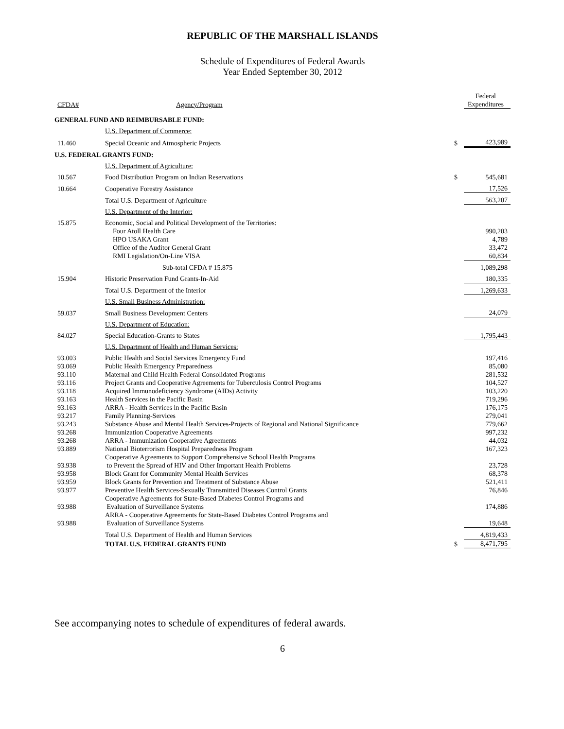REPUBLIC OF THE MARSHALL ISLANDS
Schedule of Expenditures of Federal Awards
Year Ended September 30, 2012
| CFDA# | Agency/Program | | Federal Expenditures |
| --- | --- | --- | --- |
| GENERAL FUND AND REIMBURSABLE FUND: | | | |
| | U.S. Department of Commerce: | | |
| 11.460 | Special Oceanic and Atmospheric Projects | $ | 423,989 |
| U.S. FEDERAL GRANTS FUND: | | | |
| | U.S. Department of Agriculture: | | |
| 10.567 | Food Distribution Program on Indian Reservations | $ | 545,681 |
| 10.664 | Cooperative Forestry Assistance | | 17,526 |
| | Total U.S. Department of Agriculture | | 563,207 |
| | U.S. Department of the Interior: | | |
| 15.875 | Economic, Social and Political Development of the Territories: | | |
| | Four Atoll Health Care | | 990,203 |
| | HPO USAKA Grant | | 4,789 |
| | Office of the Auditor General Grant | | 33,472 |
| | RMI Legislation/On-Line VISA | | 60,834 |
| | Sub-total CFDA # 15.875 | | 1,089,298 |
| 15.904 | Historic Preservation Fund Grants-In-Aid | | 180,335 |
| | Total U.S. Department of the Interior | | 1,269,633 |
| | U.S. Small Business Administration: | | |
| 59.037 | Small Business Development Centers | | 24,079 |
| | U.S. Department of Education: | | |
| 84.027 | Special Education-Grants to States | | 1,795,443 |
| | U.S. Department of Health and Human Services: | | |
| 93.003 | Public Health and Social Services Emergency Fund | | 197,416 |
| 93.069 | Public Health Emergency Preparedness | | 85,080 |
| 93.110 | Maternal and Child Health Federal Consolidated Programs | | 281,532 |
| 93.116 | Project Grants and Cooperative Agreements for Tuberculosis Control Programs | | 104,527 |
| 93.118 | Acquired Immunodeficiency Syndrome (AIDs) Activity | | 103,220 |
| 93.163 | Health Services in the Pacific Basin | | 719,296 |
| 93.163 | ARRA - Health Services in the Pacific Basin | | 176,175 |
| 93.217 | Family Planning-Services | | 279,041 |
| 93.243 | Substance Abuse and Mental Health Services-Projects of Regional and National Significance | | 779,662 |
| 93.268 | Immunization Cooperative Agreements | | 997,232 |
| 93.268 | ARRA - Immunization Cooperative Agreements | | 44,032 |
| 93.889 | National Bioterrorism Hospital Preparedness Program | | 167,323 |
| 93.938 | Cooperative Agreements to Support Comprehensive School Health Programs to Prevent the Spread of HIV and Other Important Health Problems | | 23,728 |
| 93.958 | Block Grant for Community Mental Health Services | | 68,378 |
| 93.959 | Block Grants for Prevention and Treatment of Substance Abuse | | 521,411 |
| 93.977 | Preventive Health Services-Sexually Transmitted Diseases Control Grants | | 76,846 |
| 93.988 | Cooperative Agreements for State-Based Diabetes Control Programs and Evaluation of Surveillance Systems | | 174,886 |
| 93.988 | ARRA - Cooperative Agreements for State-Based Diabetes Control Programs and Evaluation of Surveillance Systems | | 19,648 |
| | Total U.S. Department of Health and Human Services | | 4,819,433 |
| | TOTAL U.S. FEDERAL GRANTS FUND | $ | 8,471,795 |
See accompanying notes to schedule of expenditures of federal awards.
6